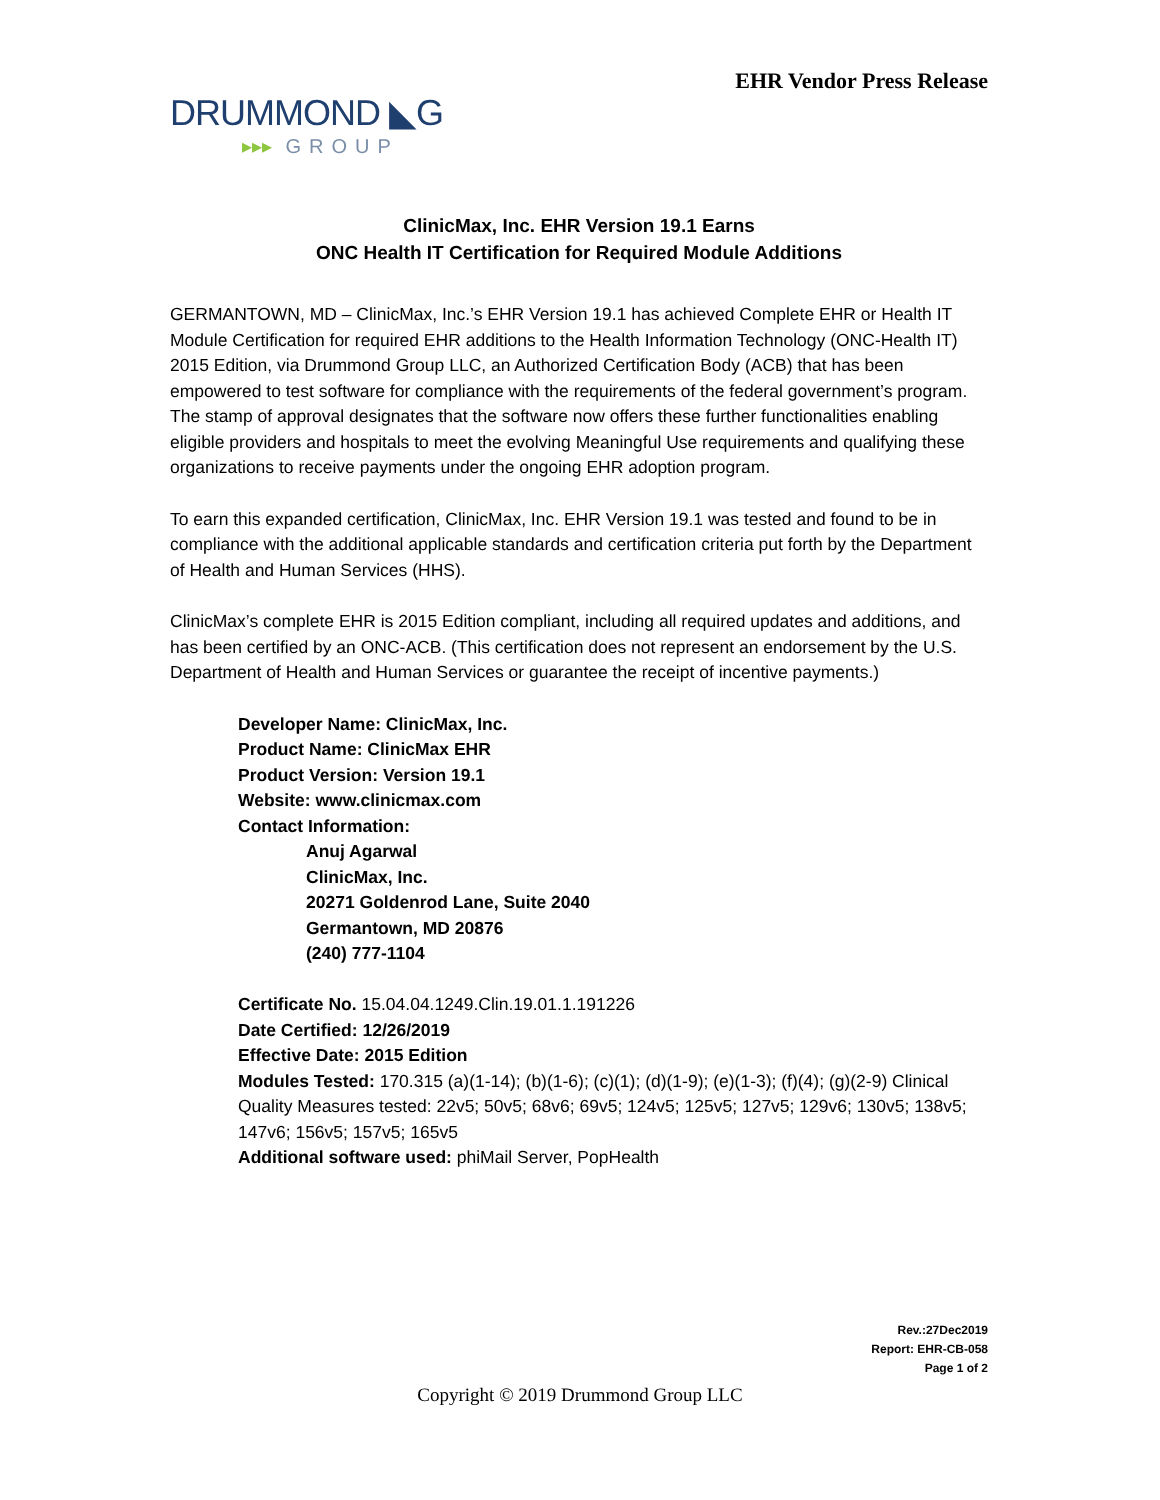DRUMMOND ◣G
▸▸▸ GROUP
EHR Vendor Press Release
ClinicMax, Inc. EHR Version 19.1 Earns
ONC Health IT Certification for Required Module Additions
GERMANTOWN, MD – ClinicMax, Inc.’s EHR Version 19.1 has achieved Complete EHR or Health IT Module Certification for required EHR additions to the Health Information Technology (ONC-Health IT) 2015 Edition, via Drummond Group LLC, an Authorized Certification Body (ACB) that has been empowered to test software for compliance with the requirements of the federal government’s program. The stamp of approval designates that the software now offers these further functionalities enabling eligible providers and hospitals to meet the evolving Meaningful Use requirements and qualifying these organizations to receive payments under the ongoing EHR adoption program.
To earn this expanded certification, ClinicMax, Inc. EHR Version 19.1 was tested and found to be in compliance with the additional applicable standards and certification criteria put forth by the Department of Health and Human Services (HHS).
ClinicMax’s complete EHR is 2015 Edition compliant, including all required updates and additions, and has been certified by an ONC-ACB. (This certification does not represent an endorsement by the U.S. Department of Health and Human Services or guarantee the receipt of incentive payments.)
Developer Name: ClinicMax, Inc.
Product Name: ClinicMax EHR
Product Version: Version 19.1
Website: www.clinicmax.com
Contact Information:
Anuj Agarwal
ClinicMax, Inc.
20271 Goldenrod Lane, Suite 2040
Germantown, MD 20876
(240) 777-1104
Certificate No. 15.04.04.1249.Clin.19.01.1.191226
Date Certified: 12/26/2019
Effective Date: 2015 Edition
Modules Tested: 170.315 (a)(1-14); (b)(1-6); (c)(1); (d)(1-9); (e)(1-3); (f)(4); (g)(2-9) Clinical Quality Measures tested: 22v5; 50v5; 68v6; 69v5; 124v5; 125v5; 127v5; 129v6; 130v5; 138v5; 147v6; 156v5; 157v5; 165v5
Additional software used: phiMail Server, PopHealth
Rev.:27Dec2019
Report: EHR-CB-058
Page 1 of 2
Copyright © 2019 Drummond Group LLC